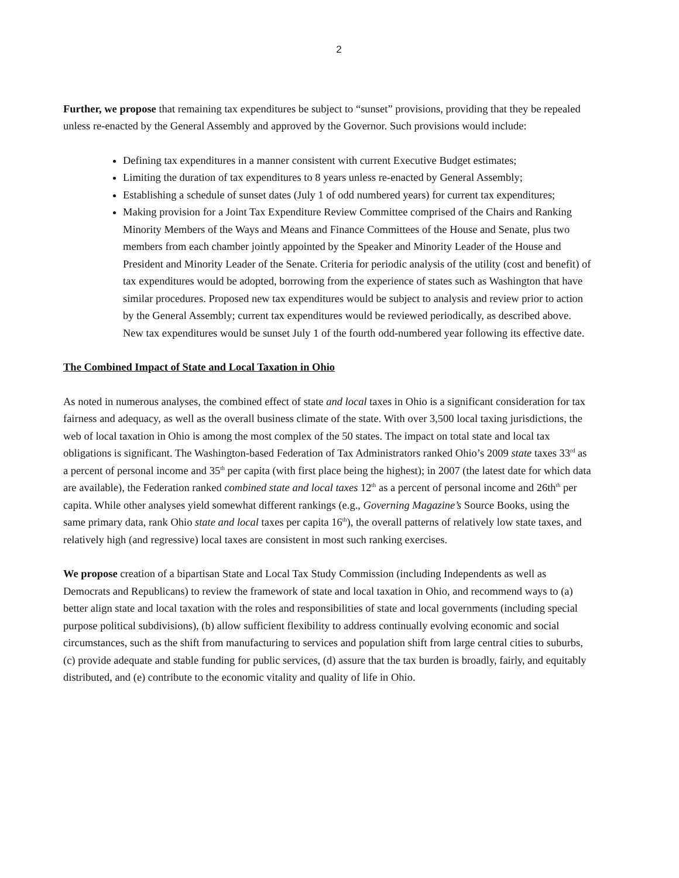2
Further, we propose that remaining tax expenditures be subject to “sunset” provisions, providing that they be repealed unless re-enacted by the General Assembly and approved by the Governor. Such provisions would include:
Defining tax expenditures in a manner consistent with current Executive Budget estimates;
Limiting the duration of tax expenditures to 8 years unless re-enacted by General Assembly;
Establishing a schedule of sunset dates (July 1 of odd numbered years) for current tax expenditures;
Making provision for a Joint Tax Expenditure Review Committee comprised of the Chairs and Ranking Minority Members of the Ways and Means and Finance Committees of the House and Senate, plus two members from each chamber jointly appointed by the Speaker and Minority Leader of the House and President and Minority Leader of the Senate. Criteria for periodic analysis of the utility (cost and benefit) of tax expenditures would be adopted, borrowing from the experience of states such as Washington that have similar procedures. Proposed new tax expenditures would be subject to analysis and review prior to action by the General Assembly; current tax expenditures would be reviewed periodically, as described above. New tax expenditures would be sunset July 1 of the fourth odd-numbered year following its effective date.
The Combined Impact of State and Local Taxation in Ohio
As noted in numerous analyses, the combined effect of state and local taxes in Ohio is a significant consideration for tax fairness and adequacy, as well as the overall business climate of the state. With over 3,500 local taxing jurisdictions, the web of local taxation in Ohio is among the most complex of the 50 states. The impact on total state and local tax obligations is significant. The Washington-based Federation of Tax Administrators ranked Ohio’s 2009 state taxes 33<sup>rd</sup> as a percent of personal income and 35<sup>th</sup> per capita (with first place being the highest); in 2007 (the latest date for which data are available), the Federation ranked combined state and local taxes 12<sup>th</sup> as a percent of personal income and 26th<sup>th</sup> per capita. While other analyses yield somewhat different rankings (e.g., Governing Magazine’s Source Books, using the same primary data, rank Ohio state and local taxes per capita 16<sup>th</sup>), the overall patterns of relatively low state taxes, and relatively high (and regressive) local taxes are consistent in most such ranking exercises.
We propose creation of a bipartisan State and Local Tax Study Commission (including Independents as well as Democrats and Republicans) to review the framework of state and local taxation in Ohio, and recommend ways to (a) better align state and local taxation with the roles and responsibilities of state and local governments (including special purpose political subdivisions), (b) allow sufficient flexibility to address continually evolving economic and social circumstances, such as the shift from manufacturing to services and population shift from large central cities to suburbs,(c) provide adequate and stable funding for public services, (d) assure that the tax burden is broadly, fairly, and equitably distributed, and (e) contribute to the economic vitality and quality of life in Ohio.